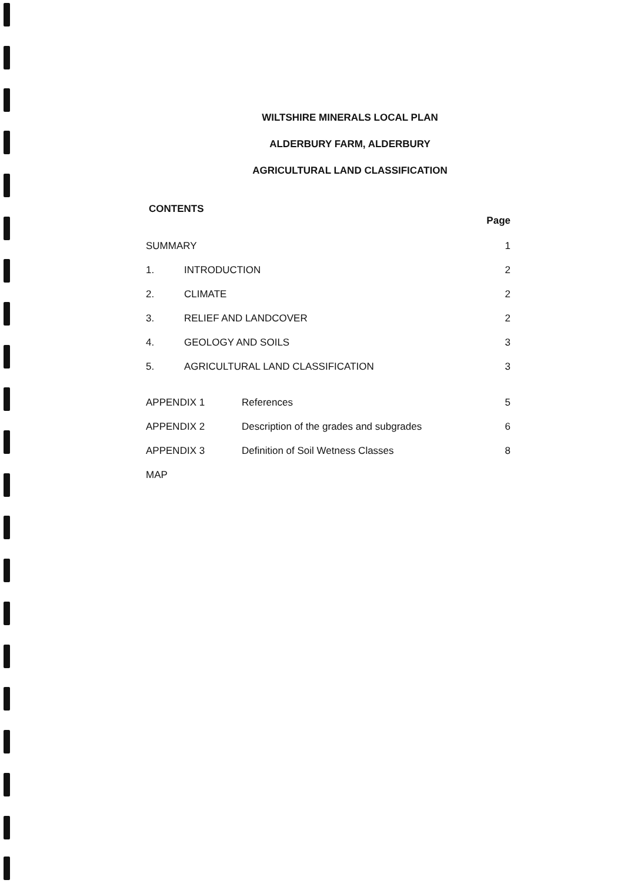WILTSHIRE MINERALS LOCAL PLAN
ALDERBURY FARM, ALDERBURY
AGRICULTURAL LAND CLASSIFICATION
CONTENTS
Page
SUMMARY 1
1. INTRODUCTION 2
2. CLIMATE 2
3. RELIEF AND LANDCOVER 2
4. GEOLOGY AND SOILS 3
5. AGRICULTURAL LAND CLASSIFICATION 3
APPENDIX 1 References 5
APPENDIX 2 Description of the grades and subgrades 6
APPENDIX 3 Definition of Soil Wetness Classes 8
MAP